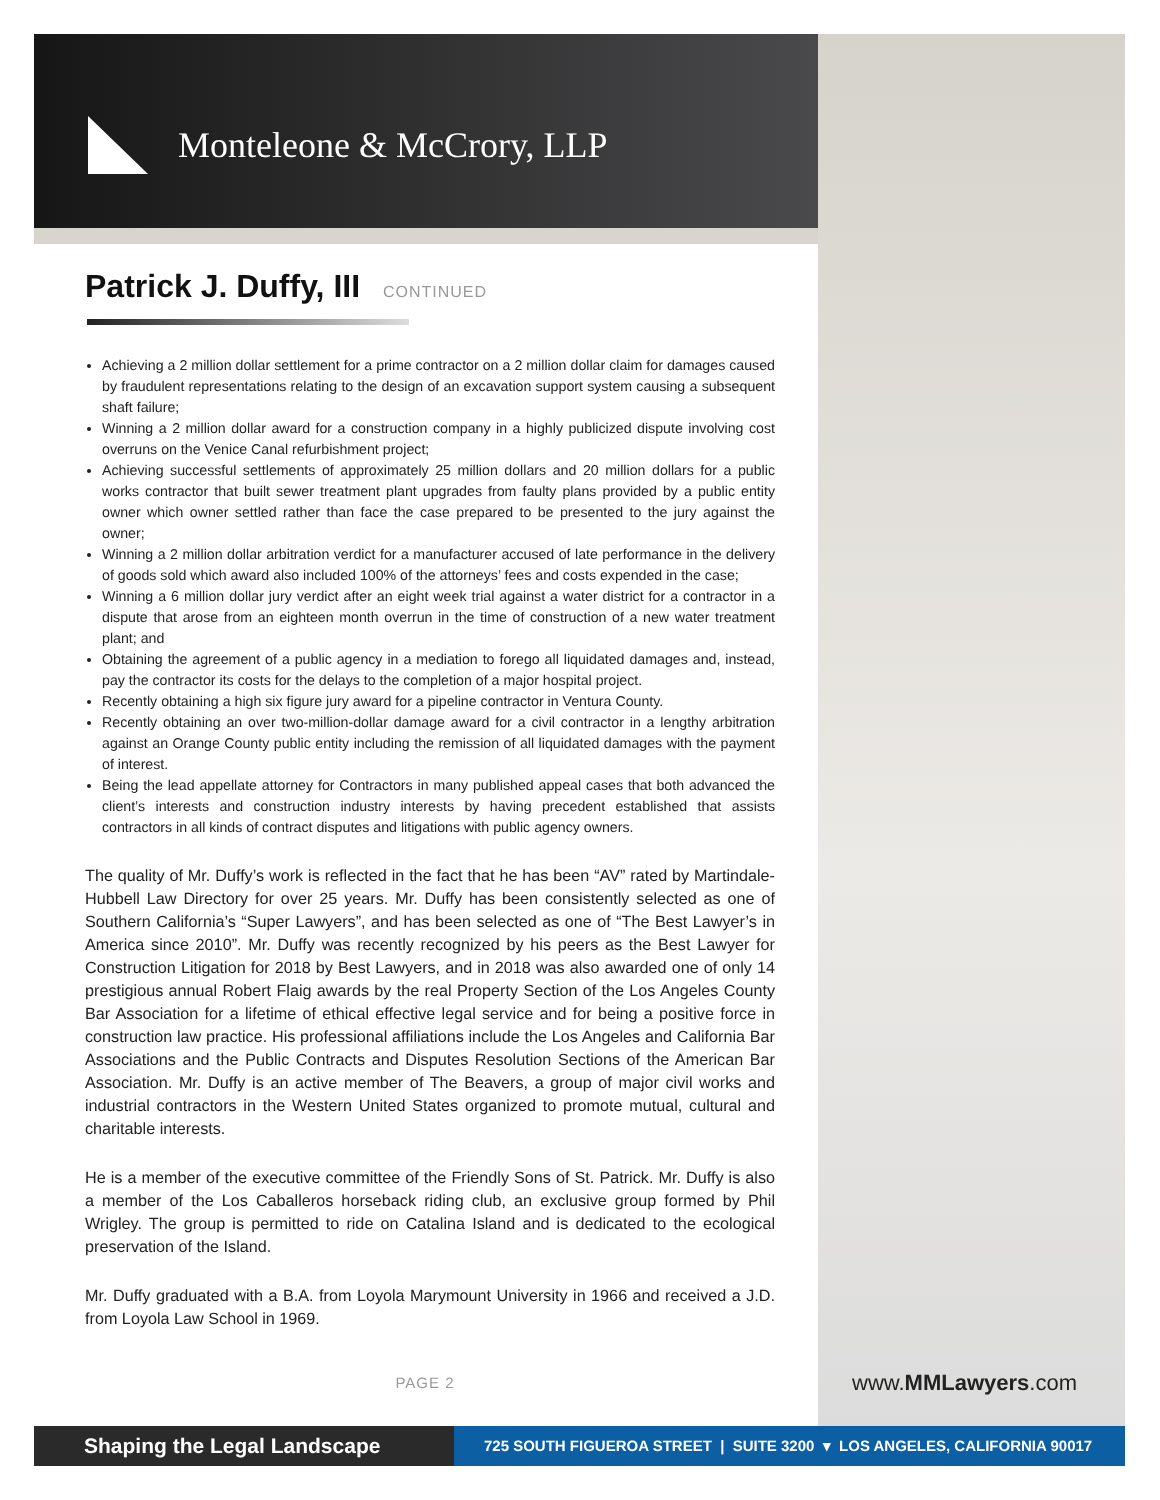Monteleone & McCrory, LLP
Patrick J. Duffy, III CONTINUED
Achieving a 2 million dollar settlement for a prime contractor on a 2 million dollar claim for damages caused by fraudulent representations relating to the design of an excavation support system causing a subsequent shaft failure;
Winning a 2 million dollar award for a construction company in a highly publicized dispute involving cost overruns on the Venice Canal refurbishment project;
Achieving successful settlements of approximately 25 million dollars and 20 million dollars for a public works contractor that built sewer treatment plant upgrades from faulty plans provided by a public entity owner which owner settled rather than face the case prepared to be presented to the jury against the owner;
Winning a 2 million dollar arbitration verdict for a manufacturer accused of late performance in the delivery of goods sold which award also included 100% of the attorneys’ fees and costs expended in the case;
Winning a 6 million dollar jury verdict after an eight week trial against a water district for a contractor in a dispute that arose from an eighteen month overrun in the time of construction of a new water treatment plant; and
Obtaining the agreement of a public agency in a mediation to forego all liquidated damages and, instead, pay the contractor its costs for the delays to the completion of a major hospital project.
Recently obtaining a high six figure jury award for a pipeline contractor in Ventura County.
Recently obtaining an over two-million-dollar damage award for a civil contractor in a lengthy arbitration against an Orange County public entity including the remission of all liquidated damages with the payment of interest.
Being the lead appellate attorney for Contractors in many published appeal cases that both advanced the client’s interests and construction industry interests by having precedent established that assists contractors in all kinds of contract disputes and litigations with public agency owners.
The quality of Mr. Duffy’s work is reflected in the fact that he has been “AV” rated by Martindale-Hubbell Law Directory for over 25 years. Mr. Duffy has been consistently selected as one of Southern California’s “Super Lawyers”, and has been selected as one of “The Best Lawyer’s in America since 2010”. Mr. Duffy was recently recognized by his peers as the Best Lawyer for Construction Litigation for 2018 by Best Lawyers, and in 2018 was also awarded one of only 14 prestigious annual Robert Flaig awards by the real Property Section of the Los Angeles County Bar Association for a lifetime of ethical effective legal service and for being a positive force in construction law practice. His professional affiliations include the Los Angeles and California Bar Associations and the Public Contracts and Disputes Resolution Sections of the American Bar Association. Mr. Duffy is an active member of The Beavers, a group of major civil works and industrial contractors in the Western United States organized to promote mutual, cultural and charitable interests.
He is a member of the executive committee of the Friendly Sons of St. Patrick. Mr. Duffy is also a member of the Los Caballeros horseback riding club, an exclusive group formed by Phil Wrigley. The group is permitted to ride on Catalina Island and is dedicated to the ecological preservation of the Island.
Mr. Duffy graduated with a B.A. from Loyola Marymount University in 1966 and received a J.D. from Loyola Law School in 1969.
PAGE 2 www.MMLawyers.com
Shaping the Legal Landscape
725 SOUTH FIGUEROA STREET | SUITE 3200 ▾ LOS ANGELES, CALIFORNIA 90017